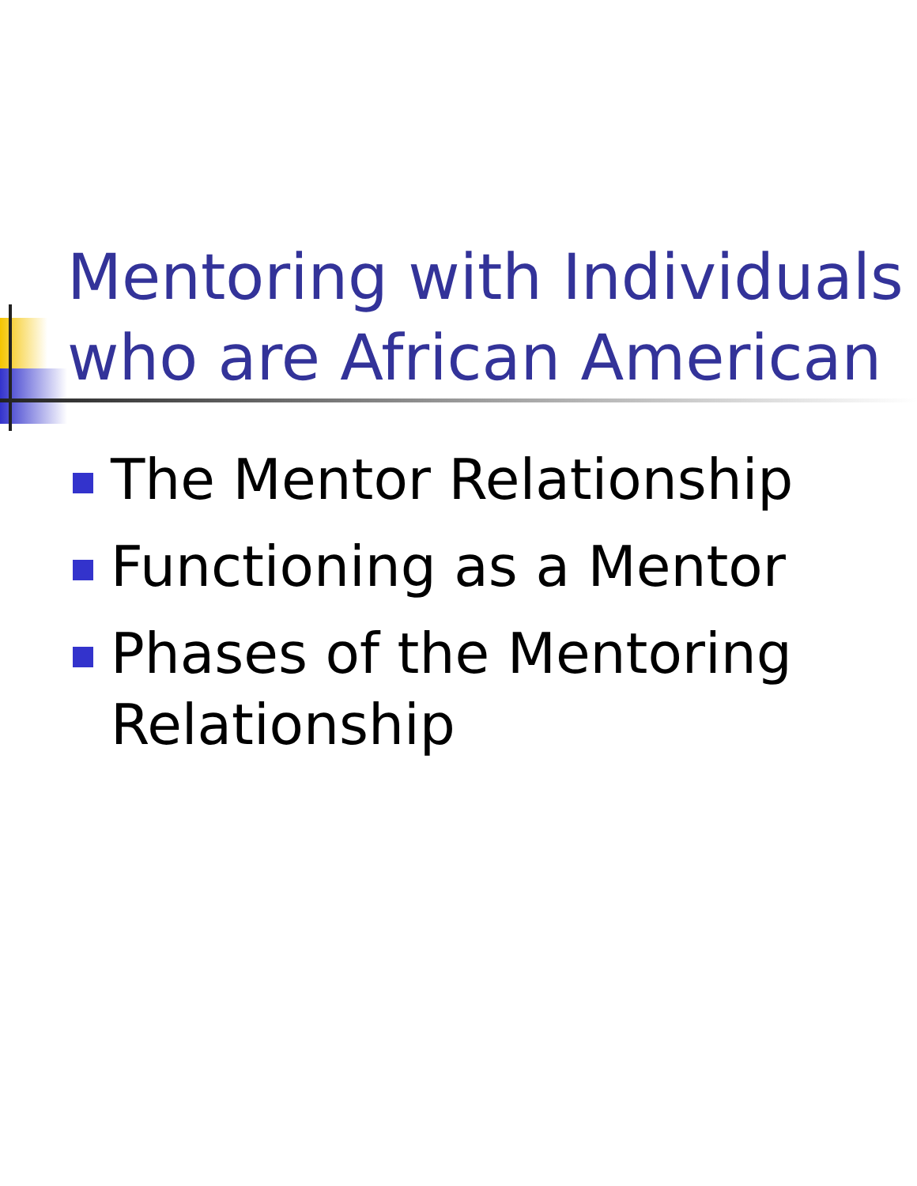Mentoring with Individuals
who are African American
The Mentor Relationship
Functioning as a Mentor
Phases of the Mentoring Relationship